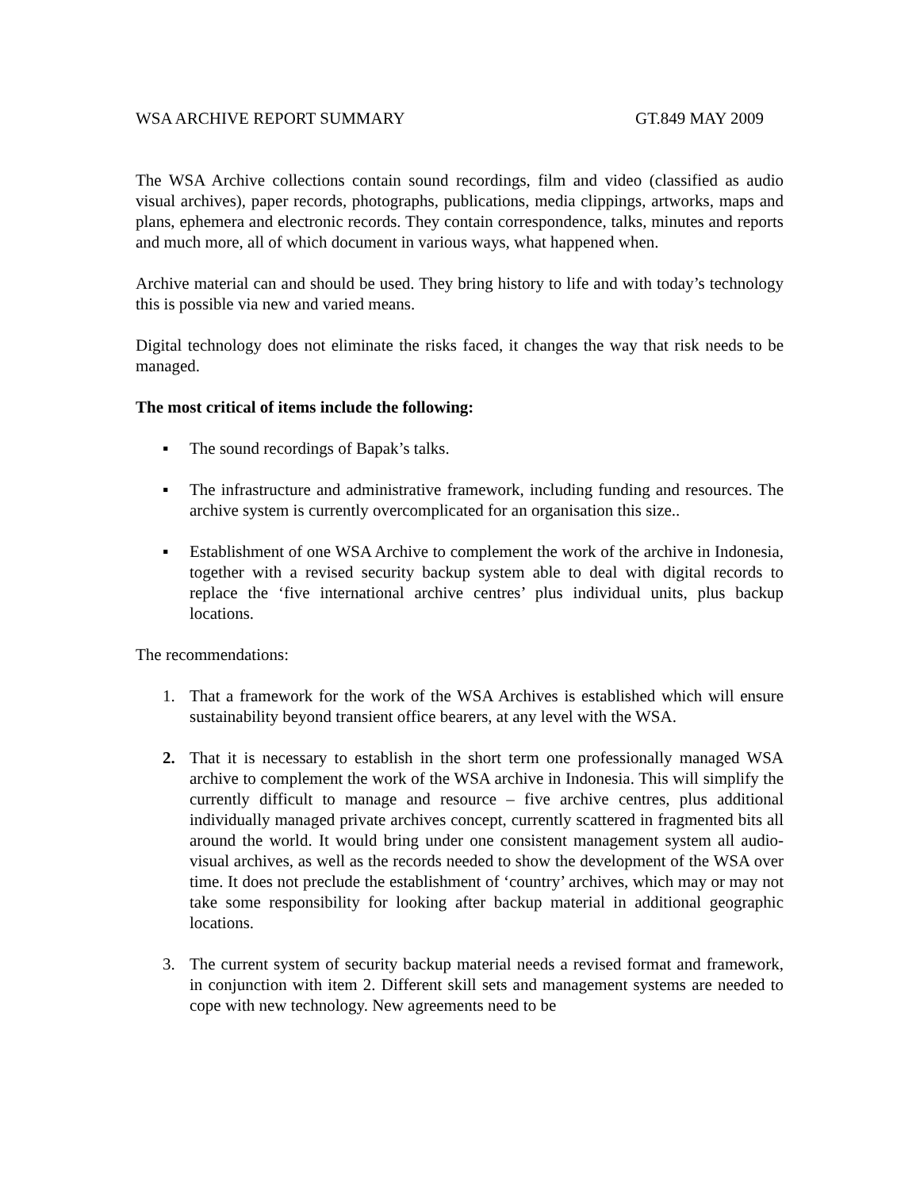WSA ARCHIVE REPORT SUMMARY GT.849 MAY 2009
The WSA Archive collections contain sound recordings, film and video (classified as audio visual archives), paper records, photographs, publications, media clippings, artworks, maps and plans, ephemera and electronic records. They contain correspondence, talks, minutes and reports and much more, all of which document in various ways, what happened when.
Archive material can and should be used. They bring history to life and with today’s technology this is possible via new and varied means.
Digital technology does not eliminate the risks faced, it changes the way that risk needs to be managed.
The most critical of items include the following:
▪ The sound recordings of Bapak’s talks.
▪ The infrastructure and administrative framework, including funding and resources. The archive system is currently overcomplicated for an organisation this size..
▪ Establishment of one WSA Archive to complement the work of the archive in Indonesia, together with a revised security backup system able to deal with digital records to replace the ‘five international archive centres’ plus individual units, plus backup locations.
The recommendations:
1. That a framework for the work of the WSA Archives is established which will ensure sustainability beyond transient office bearers, at any level with the WSA.
2. That it is necessary to establish in the short term one professionally managed WSA archive to complement the work of the WSA archive in Indonesia. This will simplify the currently difficult to manage and resource – five archive centres, plus additional individually managed private archives concept, currently scattered in fragmented bits all around the world. It would bring under one consistent management system all audio-visual archives, as well as the records needed to show the development of the WSA over time. It does not preclude the establishment of ‘country’ archives, which may or may not take some responsibility for looking after backup material in additional geographic locations.
3. The current system of security backup material needs a revised format and framework, in conjunction with item 2. Different skill sets and management systems are needed to cope with new technology. New agreements need to be